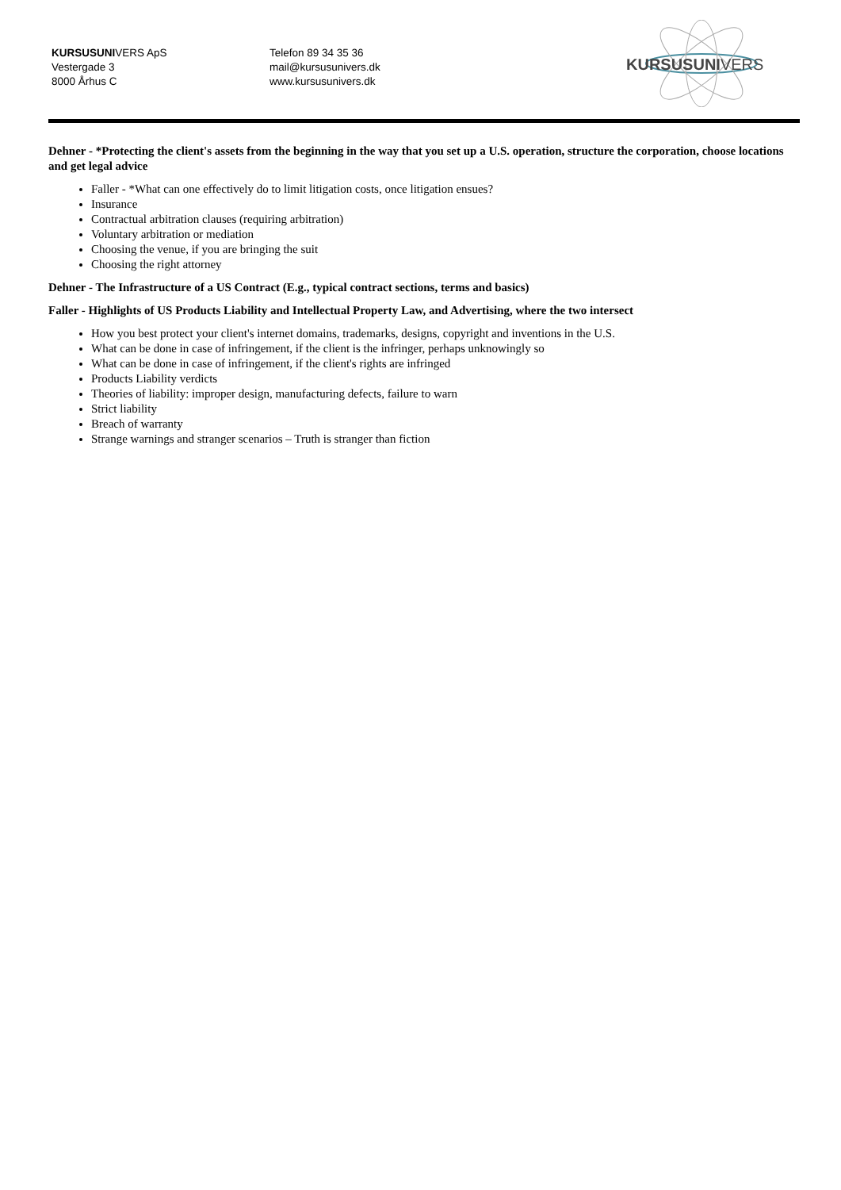KURSUSUNIVERS ApS
Vestergade 3
8000 Århus C
Telefon 89 34 35 36
mail@kursusunivers.dk
www.kursusunivers.dk
KURSUSUNIVERS
Dehner - *Protecting the client's assets from the beginning in the way that you set up a U.S. operation, structure the corporation, choose locations and get legal advice
Faller - *What can one effectively do to limit litigation costs, once litigation ensues?
Insurance
Contractual arbitration clauses (requiring arbitration)
Voluntary arbitration or mediation
Choosing the venue, if you are bringing the suit
Choosing the right attorney
Dehner - The Infrastructure of a US Contract (E.g., typical contract sections, terms and basics)
Faller - Highlights of US Products Liability and Intellectual Property Law, and Advertising, where the two intersect
How you best protect your client's internet domains, trademarks, designs, copyright and inventions in the U.S.
What can be done in case of infringement, if the client is the infringer, perhaps unknowingly so
What can be done in case of infringement, if the client's rights are infringed
Products Liability verdicts
Theories of liability: improper design, manufacturing defects, failure to warn
Strict liability
Breach of warranty
Strange warnings and stranger scenarios – Truth is stranger than fiction